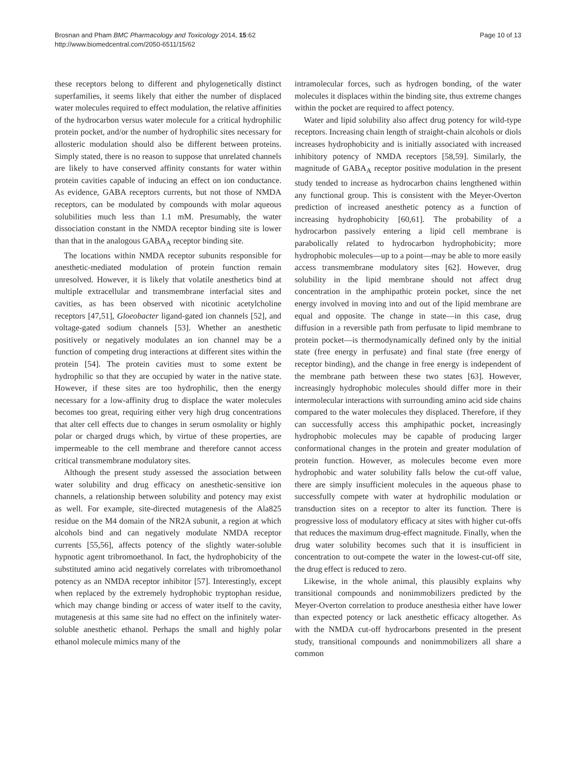Brosnan and Pham BMC Pharmacology and Toxicology 2014, 15:62
http://www.biomedcentral.com/2050-6511/15/62
Page 10 of 13
these receptors belong to different and phylogenetically distinct superfamilies, it seems likely that either the number of displaced water molecules required to effect modulation, the relative affinities of the hydrocarbon versus water molecule for a critical hydrophilic protein pocket, and/or the number of hydrophilic sites necessary for allosteric modulation should also be different between proteins. Simply stated, there is no reason to suppose that unrelated channels are likely to have conserved affinity constants for water within protein cavities capable of inducing an effect on ion conductance. As evidence, GABA receptors currents, but not those of NMDA receptors, can be modulated by compounds with molar aqueous solubilities much less than 1.1 mM. Presumably, the water dissociation constant in the NMDA receptor binding site is lower than that in the analogous GABA<sub>A</sub> receptor binding site.
The locations within NMDA receptor subunits responsible for anesthetic-mediated modulation of protein function remain unresolved. However, it is likely that volatile anesthetics bind at multiple extracellular and transmembrane interfacial sites and cavities, as has been observed with nicotinic acetylcholine receptors [47,51], Gloeobacter ligand-gated ion channels [52], and voltage-gated sodium channels [53]. Whether an anesthetic positively or negatively modulates an ion channel may be a function of competing drug interactions at different sites within the protein [54]. The protein cavities must to some extent be hydrophilic so that they are occupied by water in the native state. However, if these sites are too hydrophilic, then the energy necessary for a low-affinity drug to displace the water molecules becomes too great, requiring either very high drug concentrations that alter cell effects due to changes in serum osmolality or highly polar or charged drugs which, by virtue of these properties, are impermeable to the cell membrane and therefore cannot access critical transmembrane modulatory sites.
Although the present study assessed the association between water solubility and drug efficacy on anesthetic-sensitive ion channels, a relationship between solubility and potency may exist as well. For example, site-directed mutagenesis of the Ala825 residue on the M4 domain of the NR2A subunit, a region at which alcohols bind and can negatively modulate NMDA receptor currents [55,56], affects potency of the slightly water-soluble hypnotic agent tribromoethanol. In fact, the hydrophobicity of the substituted amino acid negatively correlates with tribromoethanol potency as an NMDA receptor inhibitor [57]. Interestingly, except when replaced by the extremely hydrophobic tryptophan residue, which may change binding or access of water itself to the cavity, mutagenesis at this same site had no effect on the infinitely water-soluble anesthetic ethanol. Perhaps the small and highly polar ethanol molecule mimics many of the
intramolecular forces, such as hydrogen bonding, of the water molecules it displaces within the binding site, thus extreme changes within the pocket are required to affect potency.
Water and lipid solubility also affect drug potency for wild-type receptors. Increasing chain length of straight-chain alcohols or diols increases hydrophobicity and is initially associated with increased inhibitory potency of NMDA receptors [58,59]. Similarly, the magnitude of GABA<sub>A</sub> receptor positive modulation in the present study tended to increase as hydrocarbon chains lengthened within any functional group. This is consistent with the Meyer-Overton prediction of increased anesthetic potency as a function of increasing hydrophobicity [60,61]. The probability of a hydrocarbon passively entering a lipid cell membrane is parabolically related to hydrocarbon hydrophobicity; more hydrophobic molecules—up to a point—may be able to more easily access transmembrane modulatory sites [62]. However, drug solubility in the lipid membrane should not affect drug concentration in the amphipathic protein pocket, since the net energy involved in moving into and out of the lipid membrane are equal and opposite. The change in state—in this case, drug diffusion in a reversible path from perfusate to lipid membrane to protein pocket—is thermodynamically defined only by the initial state (free energy in perfusate) and final state (free energy of receptor binding), and the change in free energy is independent of the membrane path between these two states [63]. However, increasingly hydrophobic molecules should differ more in their intermolecular interactions with surrounding amino acid side chains compared to the water molecules they displaced. Therefore, if they can successfully access this amphipathic pocket, increasingly hydrophobic molecules may be capable of producing larger conformational changes in the protein and greater modulation of protein function. However, as molecules become even more hydrophobic and water solubility falls below the cut-off value, there are simply insufficient molecules in the aqueous phase to successfully compete with water at hydrophilic modulation or transduction sites on a receptor to alter its function. There is progressive loss of modulatory efficacy at sites with higher cut-offs that reduces the maximum drug-effect magnitude. Finally, when the drug water solubility becomes such that it is insufficient in concentration to out-compete the water in the lowest-cut-off site, the drug effect is reduced to zero.
Likewise, in the whole animal, this plausibly explains why transitional compounds and nonimmobilizers predicted by the Meyer-Overton correlation to produce anesthesia either have lower than expected potency or lack anesthetic efficacy altogether. As with the NMDA cut-off hydrocarbons presented in the present study, transitional compounds and nonimmobilizers all share a common